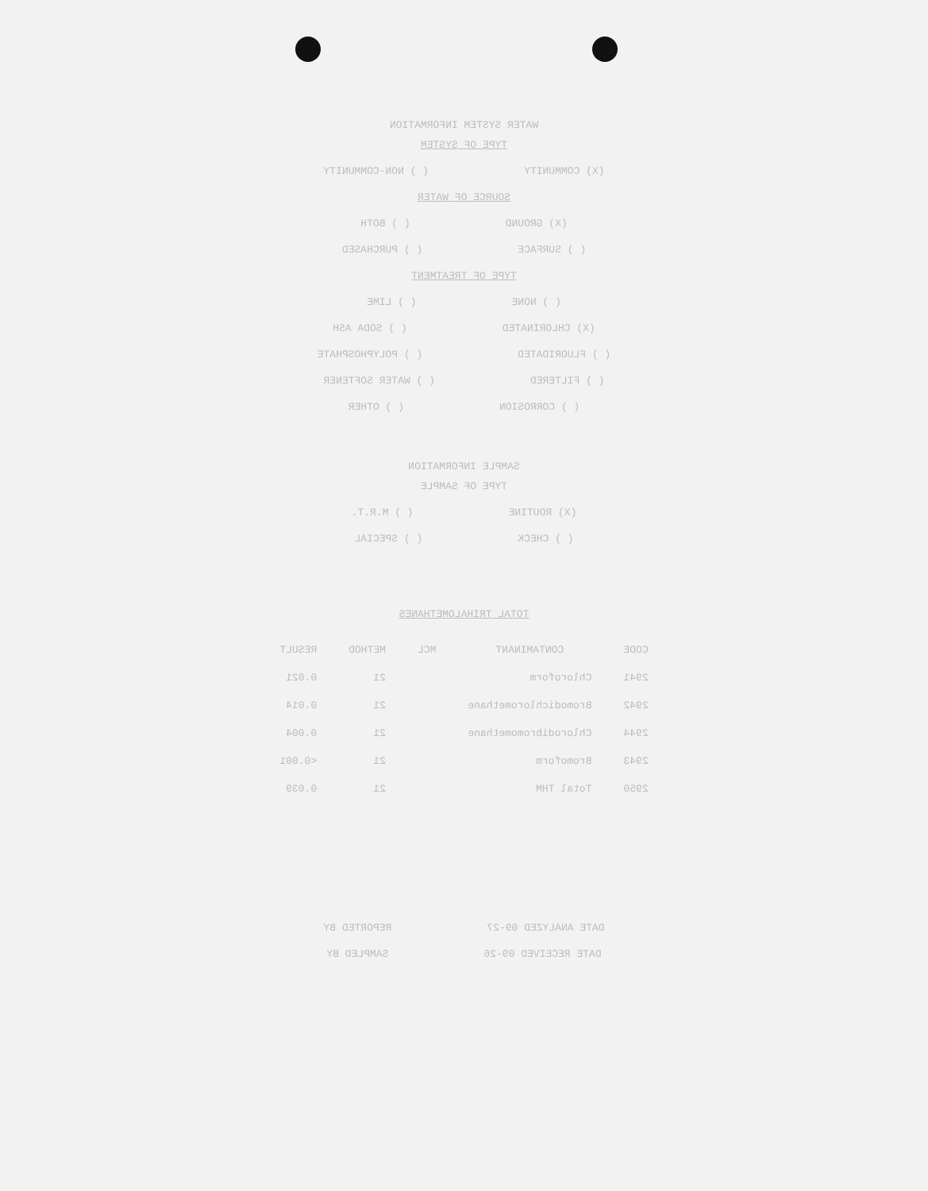WATER SYSTEM INFORMATION
TYPE OF SYSTEM
(X) COMMUNITY ( ) NON-COMMUNITY
SOURCE OF WATER
(X) GROUND ( ) BOTH
( ) SURFACE ( ) PURCHASED
TYPE OF TREATMENT
( ) NONE ( ) LIME
(X) CHLORINATED ( ) SODA ASH
( ) FLUORIDATED ( ) POLYPHOSPHATE
( ) FILTERED ( ) WATER SOFTENER
( ) CORROSION ( ) OTHER
SAMPLE INFORMATION
TYPE OF SAMPLE
(X) ROUTINE ( ) M.R.T.
( ) CHECK ( ) SPECIAL
TOTAL TRIHALOMETHANES
| CODE | CONTAMINANT | MCL | METHOD | RESULT |
| --- | --- | --- | --- | --- |
| 2941 | Chloroform | | 21 | 0.021 |
| 2942 | Bromodichloromethane | | 21 | 0.014 |
| 2944 | Chlorodibromomethane | | 21 | 0.004 |
| 2943 | Bromoform | | 21 | <0.001 |
| 2950 | Total THM | | 21 | 0.039 |
DATE ANALYZED 09-27 REPORTED BY
DATE RECEIVED 09-26 SAMPLED BY